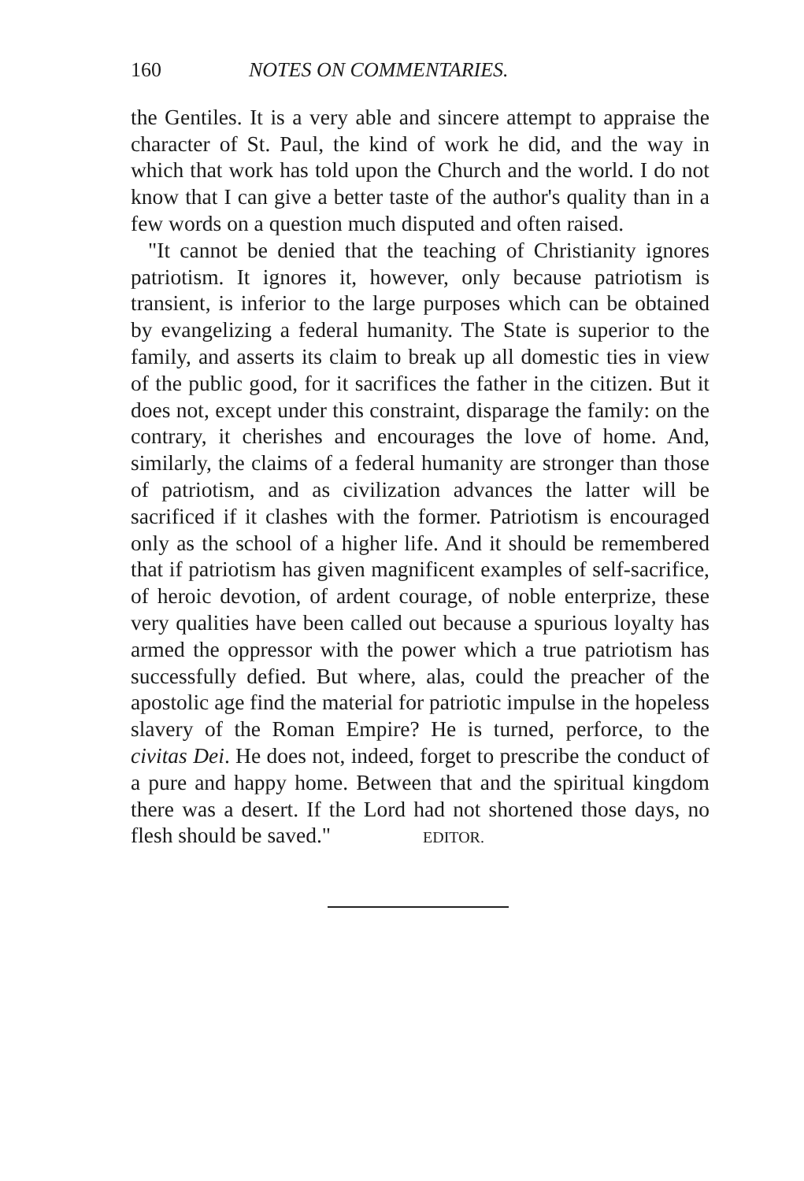160 NOTES ON COMMENTARIES.
the Gentiles. It is a very able and sincere attempt to appraise the character of St. Paul, the kind of work he did, and the way in which that work has told upon the Church and the world. I do not know that I can give a better taste of the author's quality than in a few words on a question much disputed and often raised.
"It cannot be denied that the teaching of Christianity ignores patriotism. It ignores it, however, only because patriotism is transient, is inferior to the large purposes which can be obtained by evangelizing a federal humanity. The State is superior to the family, and asserts its claim to break up all domestic ties in view of the public good, for it sacrifices the father in the citizen. But it does not, except under this constraint, disparage the family: on the contrary, it cherishes and encourages the love of home. And, similarly, the claims of a federal humanity are stronger than those of patriotism, and as civilization advances the latter will be sacrificed if it clashes with the former. Patriotism is encouraged only as the school of a higher life. And it should be remembered that if patriotism has given magnificent examples of self-sacrifice, of heroic devotion, of ardent courage, of noble enterprize, these very qualities have been called out because a spurious loyalty has armed the oppressor with the power which a true patriotism has successfully defied. But where, alas, could the preacher of the apostolic age find the material for patriotic impulse in the hopeless slavery of the Roman Empire? He is turned, perforce, to the civitas Dei. He does not, indeed, forget to prescribe the conduct of a pure and happy home. Between that and the spiritual kingdom there was a desert. If the Lord had not shortened those days, no flesh should be saved." EDITOR.